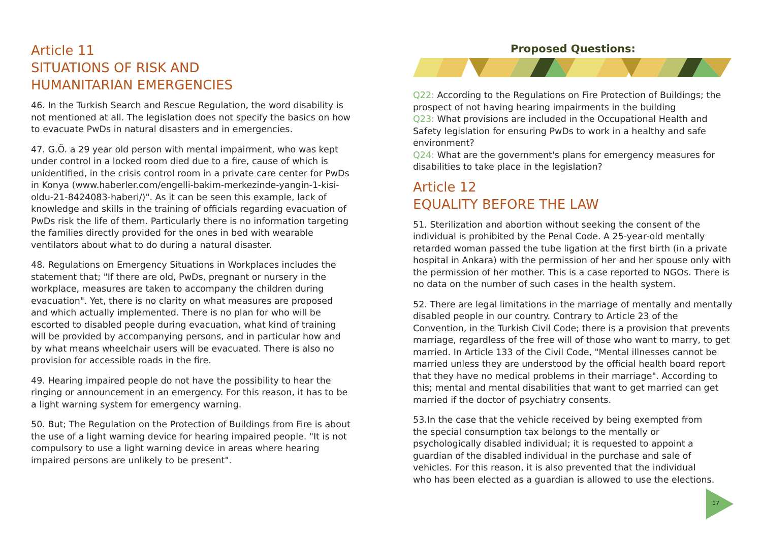Article 11
SITUATIONS OF RISK AND
HUMANITARIAN EMERGENCIES
46. In the Turkish Search and Rescue Regulation, the word disability is not mentioned at all. The legislation does not specify the basics on how to evacuate PwDs in natural disasters and in emergencies.
47. G.Ö. a 29 year old person with mental impairment, who was kept under control in a locked room died due to a fire, cause of which is unidentified, in the crisis control room in a private care center for PwDs in Konya (www.haberler.com/engelli-bakim-merkezinde-yangin-1-kisi-oldu-21-8424083-haberi/)". As it can be seen this example, lack of knowledge and skills in the training of officials regarding evacuation of PwDs risk the life of them. Particularly there is no information targeting the families directly provided for the ones in bed with wearable ventilators about what to do during a natural disaster.
48. Regulations on Emergency Situations in Workplaces includes the statement that; "If there are old, PwDs, pregnant or nursery in the workplace, measures are taken to accompany the children during evacuation". Yet, there is no clarity on what measures are proposed and which actually implemented. There is no plan for who will be escorted to disabled people during evacuation, what kind of training will be provided by accompanying persons, and in particular how and by what means wheelchair users will be evacuated. There is also no provision for accessible roads in the fire.
49. Hearing impaired people do not have the possibility to hear the ringing or announcement in an emergency. For this reason, it has to be a light warning system for emergency warning.
50. But; The Regulation on the Protection of Buildings from Fire is about the use of a light warning device for hearing impaired people. "It is not compulsory to use a light warning device in areas where hearing impaired persons are unlikely to be present".
Proposed Questions:
Q22: According to the Regulations on Fire Protection of Buildings; the prospect of not having hearing impairments in the building
Q23: What provisions are included in the Occupational Health and Safety legislation for ensuring PwDs to work in a healthy and safe environment?
Q24: What are the government's plans for emergency measures for disabilities to take place in the legislation?
Article 12
EQUALITY BEFORE THE LAW
51. Sterilization and abortion without seeking the consent of the individual is prohibited by the Penal Code. A 25-year-old mentally retarded woman passed the tube ligation at the first birth (in a private hospital in Ankara) with the permission of her and her spouse only with the permission of her mother. This is a case reported to NGOs. There is no data on the number of such cases in the health system.
52. There are legal limitations in the marriage of mentally and mentally disabled people in our country. Contrary to Article 23 of the Convention, in the Turkish Civil Code; there is a provision that prevents marriage, regardless of the free will of those who want to marry, to get married. In Article 133 of the Civil Code, "Mental illnesses cannot be married unless they are understood by the official health board report that they have no medical problems in their marriage". According to this; mental and mental disabilities that want to get married can get married if the doctor of psychiatry consents.
53.In the case that the vehicle received by being exempted from the special consumption tax belongs to the mentally or psychologically disabled individual; it is requested to appoint a guardian of the disabled individual in the purchase and sale of vehicles. For this reason, it is also prevented that the individual who has been elected as a guardian is allowed to use the elections.
17